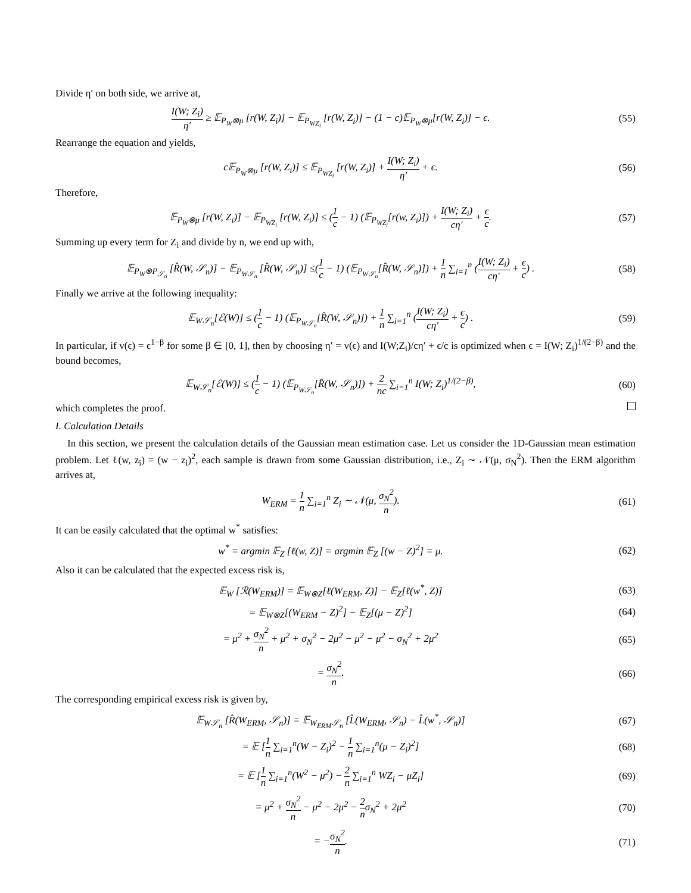Divide η′ on both side, we arrive at,
I(W; Z<sub>i</sub>) η′ ≥ 𝔼<sub>P<sub>W</sub>⊗μ</sub> [r(W, Z<sub>i</sub>)] − 𝔼<sub>P<sub>WZ<sub>i</sub></sub></sub> [r(W, Z<sub>i</sub>)] − (1 − c)𝔼<sub>P<sub>W</sub>⊗μ</sub>[r(W, Z<sub>i</sub>)] − ϵ.
(55)
Rearrange the equation and yields,
c𝔼<sub>P<sub>W</sub>⊗μ</sub> [r(W, Z<sub>i</sub>)] ≤ 𝔼<sub>P<sub>WZ<sub>i</sub></sub></sub> [r(W, Z<sub>i</sub>)] + I(W; Z<sub>i</sub>) η′ + ϵ.
(56)
Therefore,
𝔼<sub>P<sub>W</sub>⊗μ</sub> [r(W, Z<sub>i</sub>)] − 𝔼<sub>P<sub>WZ<sub>i</sub></sub></sub> [r(W, Z<sub>i</sub>)] ≤ (1 c − 1) (𝔼<sub>P<sub>WZ<sub>i</sub></sub></sub>[r(w, Z<sub>i</sub>)]) + I(W; Z<sub>i</sub>) cη′ + ϵ c.
(57)
Summing up every term for Z<sub>i</sub> and divide by n, we end up with,
𝔼<sub>P<sub>W</sub>⊗P<sub>𝒮<sub>n</sub></sub></sub> [R̂(W, 𝒮<sub>n</sub>)] − 𝔼<sub>P<sub>W𝒮<sub>n</sub></sub></sub> [R̂(W, 𝒮<sub>n</sub>)] ≤(1 c − 1) (𝔼<sub>P<sub>W𝒮<sub>n</sub></sub></sub>[R̂(W, 𝒮<sub>n</sub>)]) + 1 n ∑<sub>i=1</sub><sup>n</sup> (I(W; Z<sub>i</sub>) cη′ + ϵ c) .
(58)
Finally we arrive at the following inequality:
𝔼<sub>W𝒮<sub>n</sub></sub>[ℰ(W)] ≤ (1 c − 1) (𝔼<sub>P<sub>W𝒮<sub>n</sub></sub></sub>[R̂(W, 𝒮<sub>n</sub>)]) + 1 n ∑<sub>i=1</sub><sup>n</sup> (I(W; Z<sub>i</sub>) cη′ + ϵ c) .
(59)
In particular, if v(ϵ) = ϵ<sup>1−β</sup> for some β ∈ [0, 1], then by choosing η′ = v(ϵ) and I(W;Z<sub>i</sub>)/cη′ + ϵ/c is optimized when ϵ = I(W; Z<sub>i</sub>)<sup>1/(2−β)</sup> and the bound becomes,
𝔼<sub>W𝒮<sub>n</sub></sub>[ℰ(W)] ≤ (1 c − 1) (𝔼<sub>P<sub>W𝒮<sub>n</sub></sub></sub>[R̂(W, 𝒮<sub>n</sub>)]) + 2 nc ∑<sub>i=1</sub><sup>n</sup> I(W; Z<sub>i</sub>)<sup>1/(2−β)</sup>,
(60)
which completes the proof.
I. Calculation Details
In this section, we present the calculation details of the Gaussian mean estimation case. Let us consider the 1D-Gaussian mean estimation problem. Let ℓ(w, z<sub>i</sub>) = (w − z<sub>i</sub>)<sup>2</sup>, each sample is drawn from some Gaussian distribution, i.e., Z<sub>i</sub> ∼ 𝒩(μ, σ<sub>N</sub><sup>2</sup>). Then the ERM algorithm arrives at,
W<sub>ERM</sub> = 1 n ∑<sub>i=1</sub><sup>n</sup> Z<sub>i</sub> ∼ 𝒩(μ, σ<sub>N</sub><sup>2</sup> n).
(61)
It can be easily calculated that the optimal w<sup>*</sup> satisfies:
w<sup>*</sup> = argmin 𝔼<sub>Z</sub> [ℓ(w, Z)] = argmin 𝔼<sub>Z</sub> [(w − Z)<sup>2</sup>] = μ.
(62)
Also it can be calculated that the expected excess risk is,
𝔼<sub>W</sub> [ℛ(W<sub>ERM</sub>)] = 𝔼<sub>W⊗Z</sub>[ℓ(W<sub>ERM</sub>, Z)] − 𝔼<sub>Z</sub>[ℓ(w<sup>*</sup>, Z)]
(63)
= 𝔼<sub>W⊗Z</sub>[(W<sub>ERM</sub> − Z)<sup>2</sup>] − 𝔼<sub>Z</sub>[(μ − Z)<sup>2</sup>]
(64)
= μ<sup>2</sup> + σ<sub>N</sub><sup>2</sup> n + μ<sup>2</sup> + σ<sub>N</sub><sup>2</sup> − 2μ<sup>2</sup> − μ<sup>2</sup> − μ<sup>2</sup> − σ<sub>N</sub><sup>2</sup> + 2μ<sup>2</sup>
(65)
= σ<sub>N</sub><sup>2</sup> n. (66)
The corresponding empirical excess risk is given by,
𝔼<sub>W𝒮<sub>n</sub></sub> [R̂(W<sub>ERM</sub>, 𝒮<sub>n</sub>)] = 𝔼<sub>W<sub>ERM</sub>𝒮<sub>n</sub></sub> [L̂(W<sub>ERM</sub>, 𝒮<sub>n</sub>) − L̂(w<sup>*</sup>, 𝒮<sub>n</sub>)]
(67)
= 𝔼 [1 n ∑<sub>i=1</sub><sup>n</sup>(W − Z<sub>i</sub>)<sup>2</sup> − 1 n ∑<sub>i=1</sub><sup>n</sup>(μ − Z<sub>i</sub>)<sup>2</sup>]
(68)
= 𝔼 [1 n ∑<sub>i=1</sub><sup>n</sup>(W<sup>2</sup> − μ<sup>2</sup>) − 2 n ∑<sub>i=1</sub><sup>n</sup> WZ<sub>i</sub> − μZ<sub>i</sub>]
(69)
= μ<sup>2</sup> + σ<sub>N</sub><sup>2</sup> n − μ<sup>2</sup> − 2μ<sup>2</sup> − 2 nσ<sub>N</sub><sup>2</sup> + 2μ<sup>2</sup>
(70)
= −σ<sub>N</sub><sup>2</sup> n. (71)